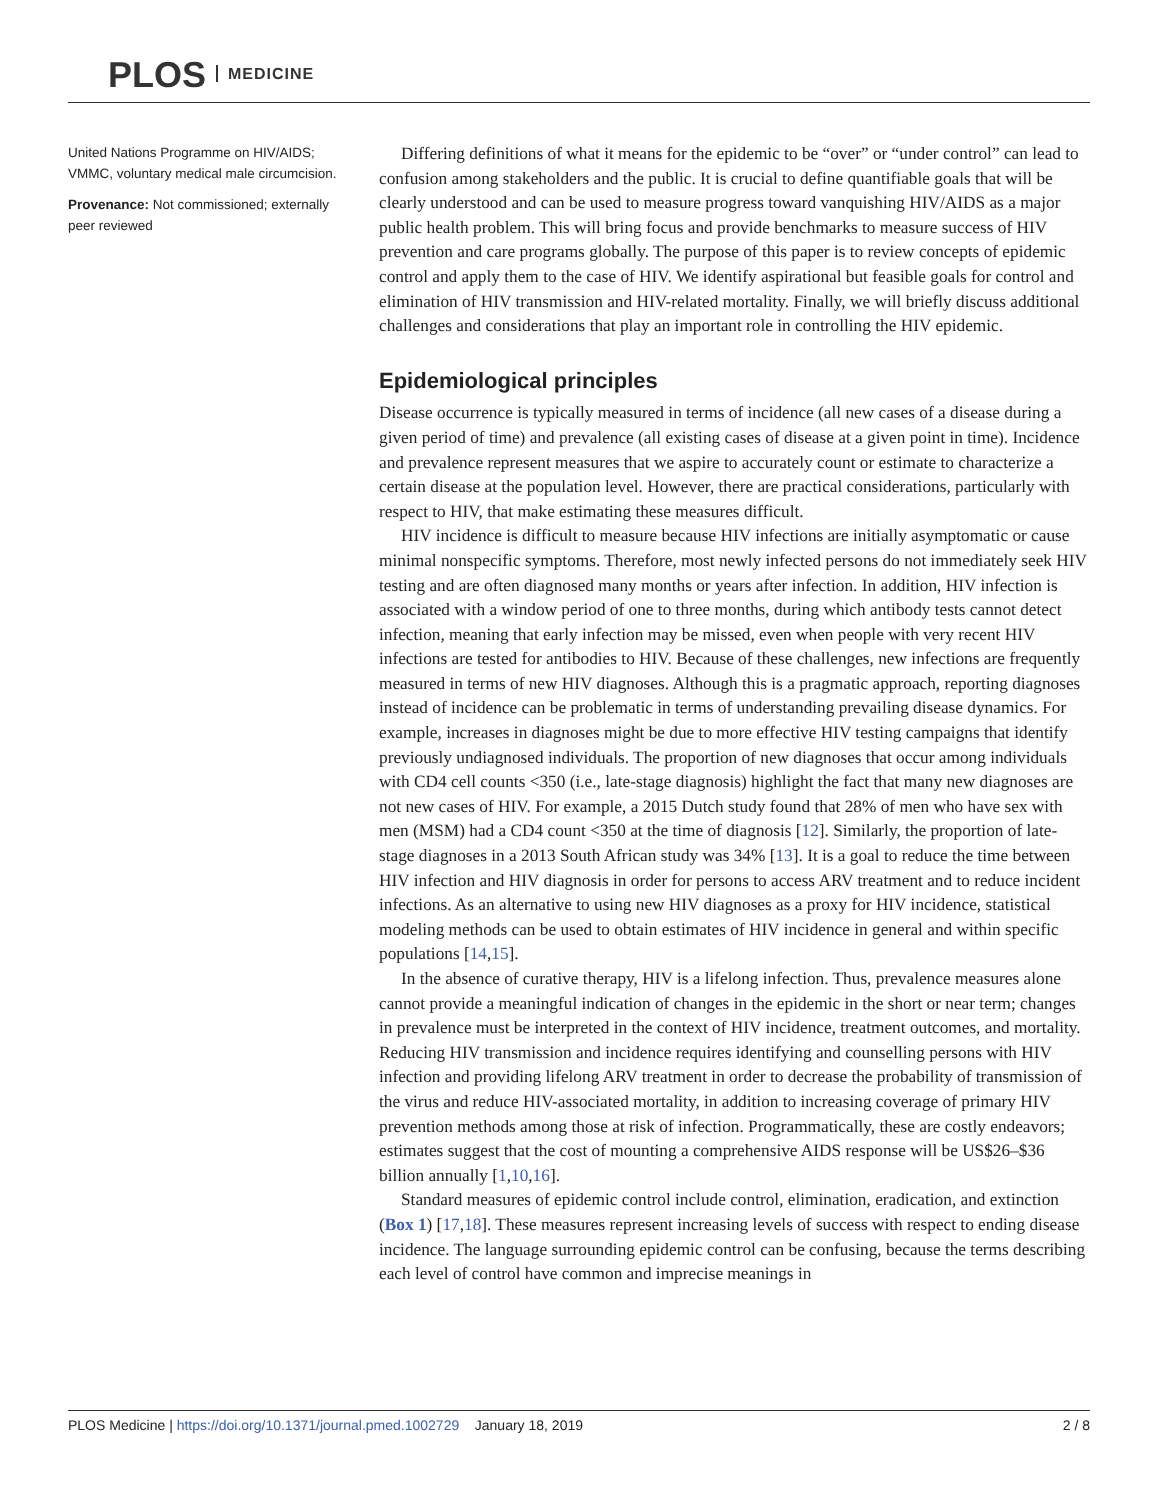PLOS MEDICINE
United Nations Programme on HIV/AIDS; VMMC, voluntary medical male circumcision.
Provenance: Not commissioned; externally peer reviewed
Differing definitions of what it means for the epidemic to be “over” or “under control” can lead to confusion among stakeholders and the public. It is crucial to define quantifiable goals that will be clearly understood and can be used to measure progress toward vanquishing HIV/AIDS as a major public health problem. This will bring focus and provide benchmarks to measure success of HIV prevention and care programs globally. The purpose of this paper is to review concepts of epidemic control and apply them to the case of HIV. We identify aspirational but feasible goals for control and elimination of HIV transmission and HIV-related mortality. Finally, we will briefly discuss additional challenges and considerations that play an important role in controlling the HIV epidemic.
Epidemiological principles
Disease occurrence is typically measured in terms of incidence (all new cases of a disease during a given period of time) and prevalence (all existing cases of disease at a given point in time). Incidence and prevalence represent measures that we aspire to accurately count or estimate to characterize a certain disease at the population level. However, there are practical considerations, particularly with respect to HIV, that make estimating these measures difficult.
HIV incidence is difficult to measure because HIV infections are initially asymptomatic or cause minimal nonspecific symptoms. Therefore, most newly infected persons do not immediately seek HIV testing and are often diagnosed many months or years after infection. In addition, HIV infection is associated with a window period of one to three months, during which antibody tests cannot detect infection, meaning that early infection may be missed, even when people with very recent HIV infections are tested for antibodies to HIV. Because of these challenges, new infections are frequently measured in terms of new HIV diagnoses. Although this is a pragmatic approach, reporting diagnoses instead of incidence can be problematic in terms of understanding prevailing disease dynamics. For example, increases in diagnoses might be due to more effective HIV testing campaigns that identify previously undiagnosed individuals. The proportion of new diagnoses that occur among individuals with CD4 cell counts <350 (i.e., late-stage diagnosis) highlight the fact that many new diagnoses are not new cases of HIV. For example, a 2015 Dutch study found that 28% of men who have sex with men (MSM) had a CD4 count <350 at the time of diagnosis [12]. Similarly, the proportion of late-stage diagnoses in a 2013 South African study was 34% [13]. It is a goal to reduce the time between HIV infection and HIV diagnosis in order for persons to access ARV treatment and to reduce incident infections. As an alternative to using new HIV diagnoses as a proxy for HIV incidence, statistical modeling methods can be used to obtain estimates of HIV incidence in general and within specific populations [14,15].
In the absence of curative therapy, HIV is a lifelong infection. Thus, prevalence measures alone cannot provide a meaningful indication of changes in the epidemic in the short or near term; changes in prevalence must be interpreted in the context of HIV incidence, treatment outcomes, and mortality. Reducing HIV transmission and incidence requires identifying and counselling persons with HIV infection and providing lifelong ARV treatment in order to decrease the probability of transmission of the virus and reduce HIV-associated mortality, in addition to increasing coverage of primary HIV prevention methods among those at risk of infection. Programmatically, these are costly endeavors; estimates suggest that the cost of mounting a comprehensive AIDS response will be US$26–$36 billion annually [1,10,16].
Standard measures of epidemic control include control, elimination, eradication, and extinction (Box 1) [17,18]. These measures represent increasing levels of success with respect to ending disease incidence. The language surrounding epidemic control can be confusing, because the terms describing each level of control have common and imprecise meanings in
PLOS Medicine | https://doi.org/10.1371/journal.pmed.1002729 January 18, 2019 2 / 8